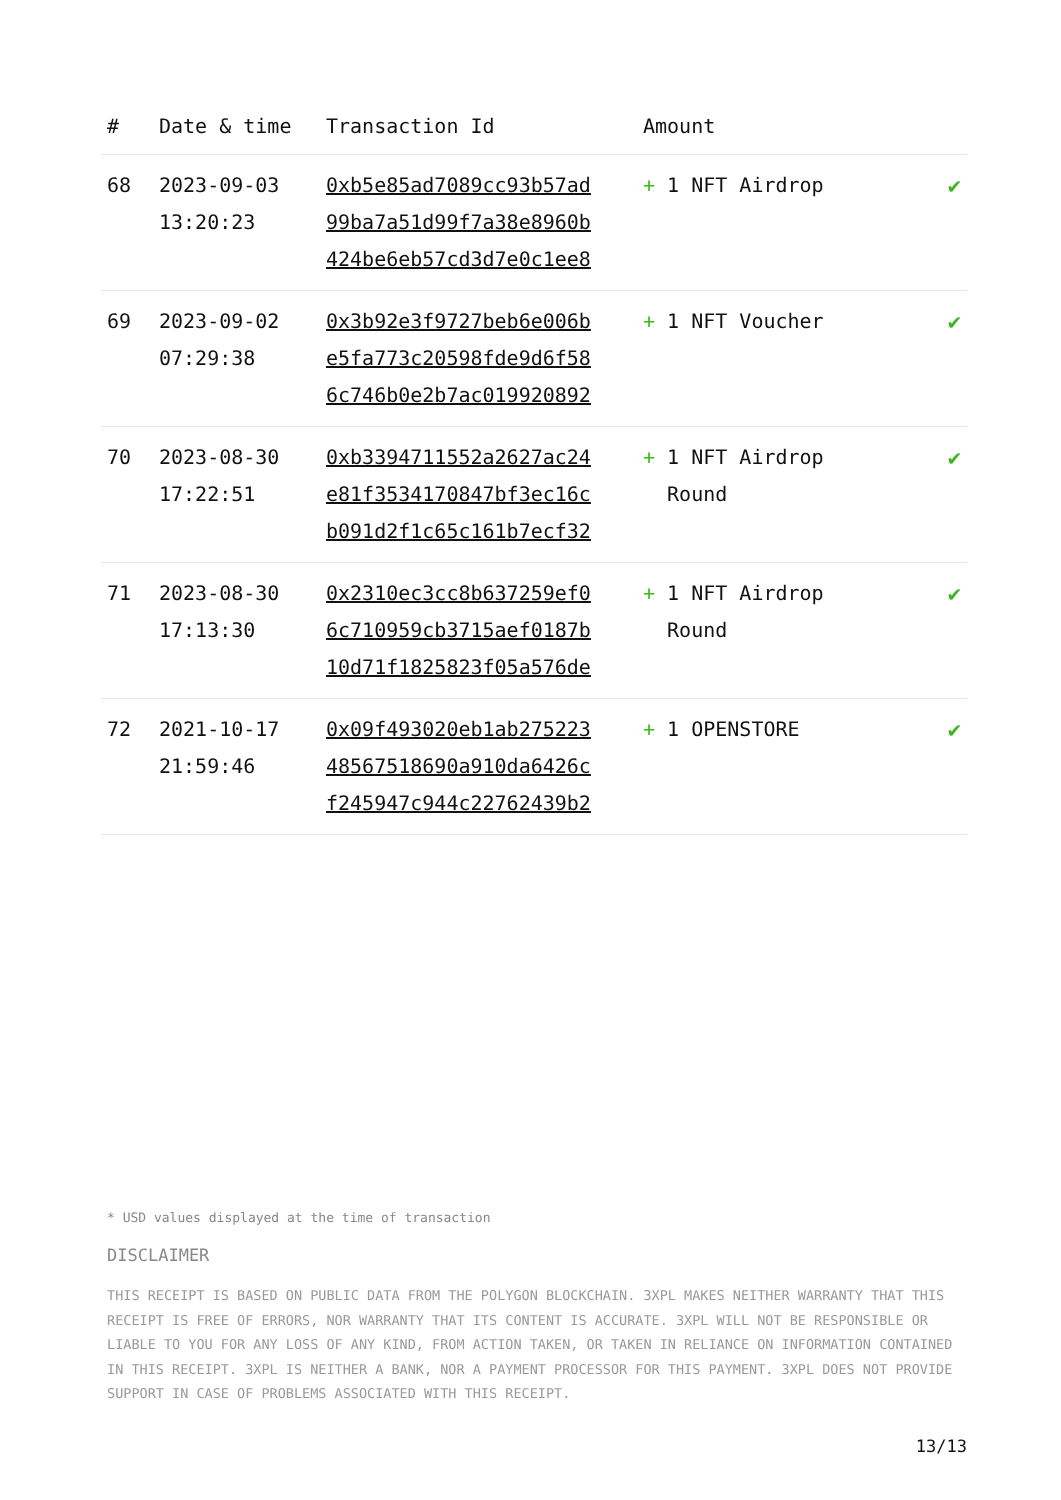| # | Date & time | Transaction Id | Amount | |
| --- | --- | --- | --- | --- |
| 68 | 2023-09-03 13:20:23 | 0xb5e85ad7089cc93b57ad 99ba7a51d99f7a38e8960b 424be6eb57cd3d7e0c1ee8 | + 1 NFT Airdrop | ✔ |
| 69 | 2023-09-02 07:29:38 | 0x3b92e3f9727beb6e006b e5fa773c20598fde9d6f58 6c746b0e2b7ac019920892 | + 1 NFT Voucher | ✔ |
| 70 | 2023-08-30 17:22:51 | 0xb3394711552a2627ac24 e81f3534170847bf3ec16c b091d2f1c65c161b7ecf32 | + 1 NFT Airdrop Round | ✔ |
| 71 | 2023-08-30 17:13:30 | 0x2310ec3cc8b637259ef0 6c710959cb3715aef0187b 10d71f1825823f05a576de | + 1 NFT Airdrop Round | ✔ |
| 72 | 2021-10-17 21:59:46 | 0x09f493020eb1ab275223 48567518690a910da6426c f245947c944c22762439b2 | + 1 OPENSTORE | ✔ |
* USD values displayed at the time of transaction
DISCLAIMER
THIS RECEIPT IS BASED ON PUBLIC DATA FROM THE POLYGON BLOCKCHAIN. 3XPL MAKES NEITHER WARRANTY THAT THIS RECEIPT IS FREE OF ERRORS, NOR WARRANTY THAT ITS CONTENT IS ACCURATE. 3XPL WILL NOT BE RESPONSIBLE OR LIABLE TO YOU FOR ANY LOSS OF ANY KIND, FROM ACTION TAKEN, OR TAKEN IN RELIANCE ON INFORMATION CONTAINED IN THIS RECEIPT. 3XPL IS NEITHER A BANK, NOR A PAYMENT PROCESSOR FOR THIS PAYMENT. 3XPL DOES NOT PROVIDE SUPPORT IN CASE OF PROBLEMS ASSOCIATED WITH THIS RECEIPT.
13/13